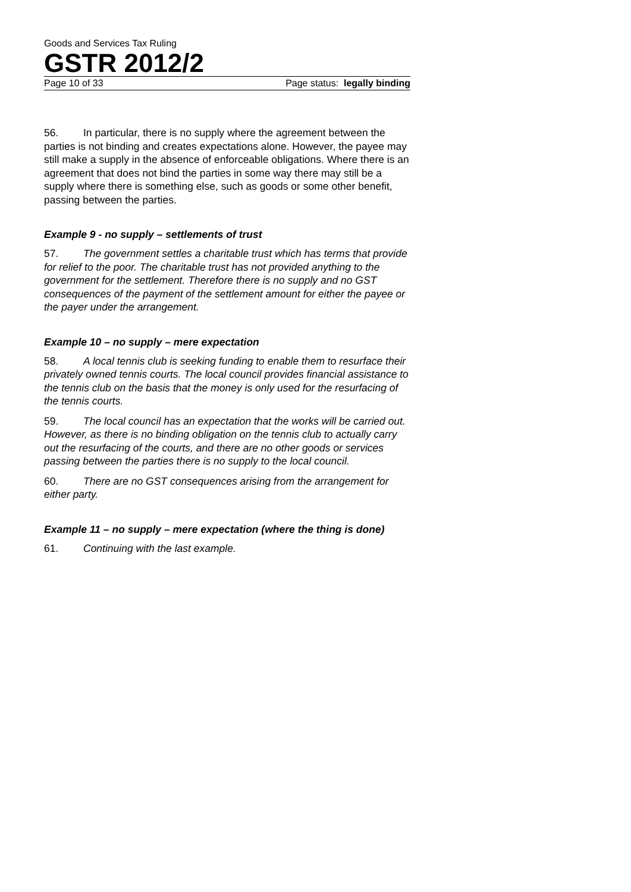Goods and Services Tax Ruling
GSTR 2012/2
Page 10 of 33 Page status: legally binding
56. In particular, there is no supply where the agreement between the parties is not binding and creates expectations alone. However, the payee may still make a supply in the absence of enforceable obligations. Where there is an agreement that does not bind the parties in some way there may still be a supply where there is something else, such as goods or some other benefit, passing between the parties.
Example 9 - no supply – settlements of trust
57. The government settles a charitable trust which has terms that provide for relief to the poor. The charitable trust has not provided anything to the government for the settlement. Therefore there is no supply and no GST consequences of the payment of the settlement amount for either the payee or the payer under the arrangement.
Example 10 – no supply – mere expectation
58. A local tennis club is seeking funding to enable them to resurface their privately owned tennis courts. The local council provides financial assistance to the tennis club on the basis that the money is only used for the resurfacing of the tennis courts.
59. The local council has an expectation that the works will be carried out. However, as there is no binding obligation on the tennis club to actually carry out the resurfacing of the courts, and there are no other goods or services passing between the parties there is no supply to the local council.
60. There are no GST consequences arising from the arrangement for either party.
Example 11 – no supply – mere expectation (where the thing is done)
61. Continuing with the last example.